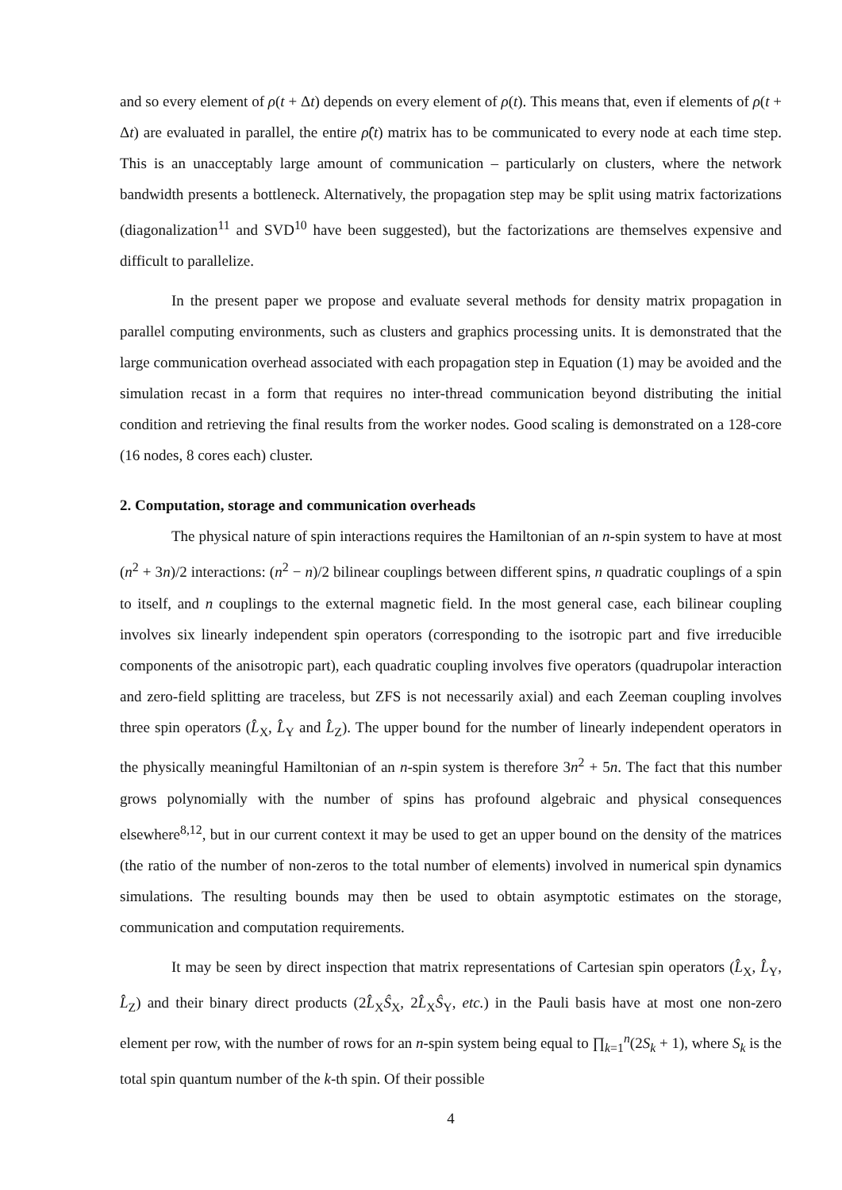and so every element of ρ(t + Δt) depends on every element of ρ(t). This means that, even if elements of ρ(t + Δt) are evaluated in parallel, the entire ρ̂(t) matrix has to be communicated to every node at each time step. This is an unacceptably large amount of communication – particularly on clusters, where the network bandwidth presents a bottleneck. Alternatively, the propagation step may be split using matrix factorizations (diagonalization<sup>11</sup> and SVD<sup>10</sup> have been suggested), but the factorizations are themselves expensive and difficult to parallelize.
In the present paper we propose and evaluate several methods for density matrix propagation in parallel computing environments, such as clusters and graphics processing units. It is demonstrated that the large communication overhead associated with each propagation step in Equation (1) may be avoided and the simulation recast in a form that requires no inter-thread communication beyond distributing the initial condition and retrieving the final results from the worker nodes. Good scaling is demonstrated on a 128-core (16 nodes, 8 cores each) cluster.
2. Computation, storage and communication overheads
The physical nature of spin interactions requires the Hamiltonian of an n-spin system to have at most (n<sup>2</sup> + 3n)/2 interactions: (n<sup>2</sup> − n)/2 bilinear couplings between different spins, n quadratic couplings of a spin to itself, and n couplings to the external magnetic field. In the most general case, each bilinear coupling involves six linearly independent spin operators (corresponding to the isotropic part and five irreducible components of the anisotropic part), each quadratic coupling involves five operators (quadrupolar interaction and zero-field splitting are traceless, but ZFS is not necessarily axial) and each Zeeman coupling involves three spin operators (L̂<sub>X</sub>, L̂<sub>Y</sub> and L̂<sub>Z</sub>). The upper bound for the number of linearly independent operators in the physically meaningful Hamiltonian of an n-spin system is therefore 3n<sup>2</sup> + 5n. The fact that this number grows polynomially with the number of spins has profound algebraic and physical consequences elsewhere<sup>8,12</sup>, but in our current context it may be used to get an upper bound on the density of the matrices (the ratio of the number of non-zeros to the total number of elements) involved in numerical spin dynamics simulations. The resulting bounds may then be used to obtain asymptotic estimates on the storage, communication and computation requirements.
It may be seen by direct inspection that matrix representations of Cartesian spin operators (L̂<sub>X</sub>, L̂<sub>Y</sub>, L̂<sub>Z</sub>) and their binary direct products (2L̂<sub>X</sub>Ŝ<sub>X</sub>, 2L̂<sub>X</sub>Ŝ<sub>Y</sub>, etc.) in the Pauli basis have at most one non-zero element per row, with the number of rows for an n-spin system being equal to ∏<sub>k=1</sub><sup>n</sup>(2S<sub>k</sub> + 1), where S<sub>k</sub> is the total spin quantum number of the k-th spin. Of their possible
4